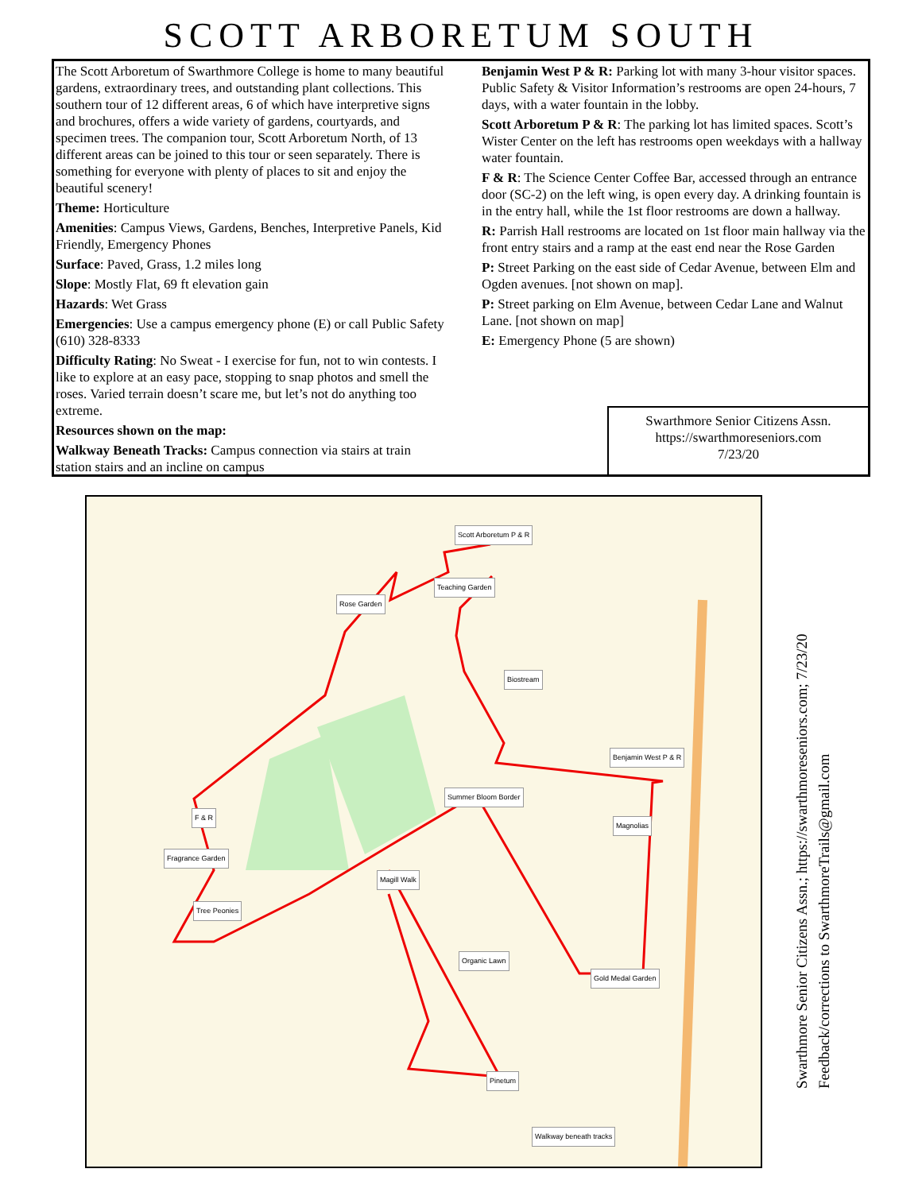SCOTT ARBORETUM SOUTH
The Scott Arboretum of Swarthmore College is home to many beautiful gardens, extraordinary trees, and outstanding plant collections. This southern tour of 12 different areas, 6 of which have interpretive signs and brochures, offers a wide variety of gardens, courtyards, and specimen trees. The companion tour, Scott Arboretum North, of 13 different areas can be joined to this tour or seen separately. There is something for everyone with plenty of places to sit and enjoy the beautiful scenery!
Theme: Horticulture
Amenities: Campus Views, Gardens, Benches, Interpretive Panels, Kid Friendly, Emergency Phones
Surface: Paved, Grass, 1.2 miles long
Slope: Mostly Flat, 69 ft elevation gain
Hazards: Wet Grass
Emergencies: Use a campus emergency phone (E) or call Public Safety (610) 328-8333
Difficulty Rating: No Sweat - I exercise for fun, not to win contests. I like to explore at an easy pace, stopping to snap photos and smell the roses. Varied terrain doesn’t scare me, but let’s not do anything too extreme.
Resources shown on the map:
Walkway Beneath Tracks: Campus connection via stairs at train station stairs and an incline on campus
Benjamin West P & R: Parking lot with many 3-hour visitor spaces. Public Safety & Visitor Information’s restrooms are open 24-hours, 7 days, with a water fountain in the lobby.
Scott Arboretum P & R: The parking lot has limited spaces. Scott’s Wister Center on the left has restrooms open weekdays with a hallway water fountain.
F & R: The Science Center Coffee Bar, accessed through an entrance door (SC-2) on the left wing, is open every day. A drinking fountain is in the entry hall, while the 1st floor restrooms are down a hallway.
R: Parrish Hall restrooms are located on 1st floor main hallway via the front entry stairs and a ramp at the east end near the Rose Garden
P: Street Parking on the east side of Cedar Avenue, between Elm and Ogden avenues. [not shown on map].
P: Street parking on Elm Avenue, between Cedar Lane and Walnut Lane. [not shown on map]
E: Emergency Phone (5 are shown)
Swarthmore Senior Citizens Assn.
https://swarthmoreseniors.com
7/23/20
Scott Arboretum P & R
Teaching Garden
Rose Garden
Biostream
Benjamin West P & R
Summer Bloom Border
Magnolias
F & R
Fragrance Garden
Magill Walk
Tree Peonies
Organic Lawn
Gold Medal Garden
Pinetum
Walkway beneath tracks
Swarthmore Senior Citizens Assn.; https://swarthmoreseniors.com; 7/23/20
Feedback/corrections to SwarthmoreTrails@gmail.com